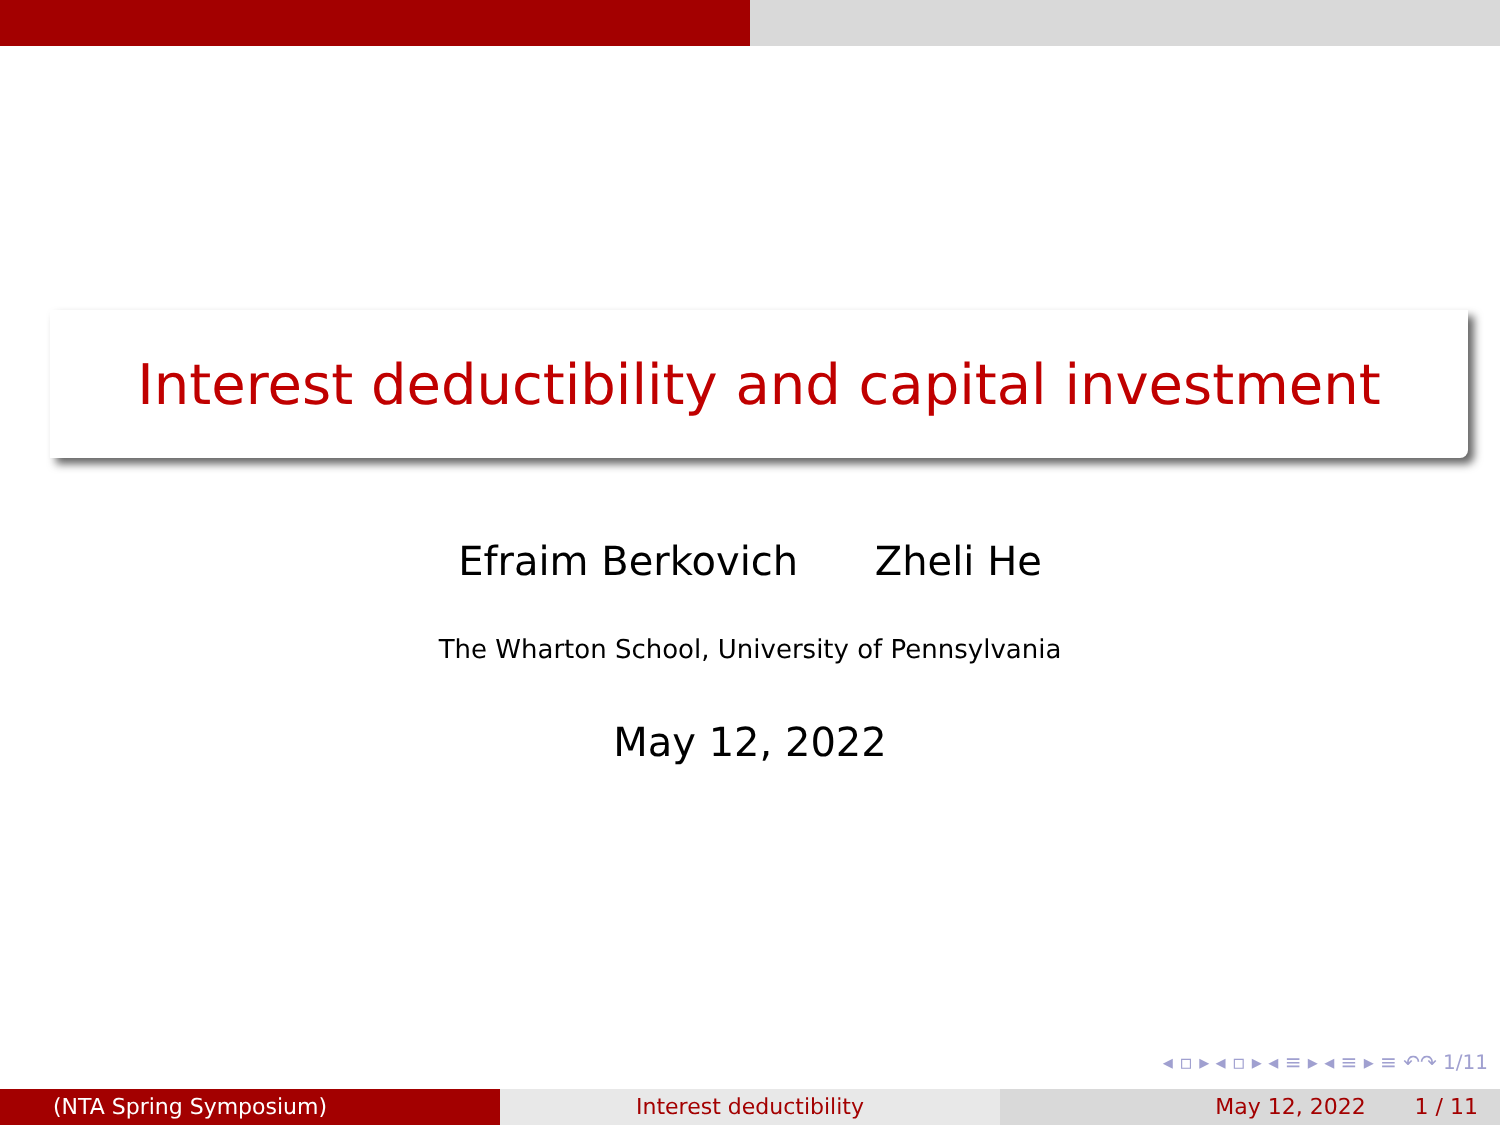Interest deductibility and capital investment
Efraim Berkovich Zheli He
The Wharton School, University of Pennsylvania
May 12, 2022
◂ ▫ ▸ ◂ ▫ ▸ ◂ ≡ ▸ ◂ ≡ ▸ ≡ ↶↷ 1/11
(NTA Spring Symposium) Interest deductibility May 12, 2022 1 / 11